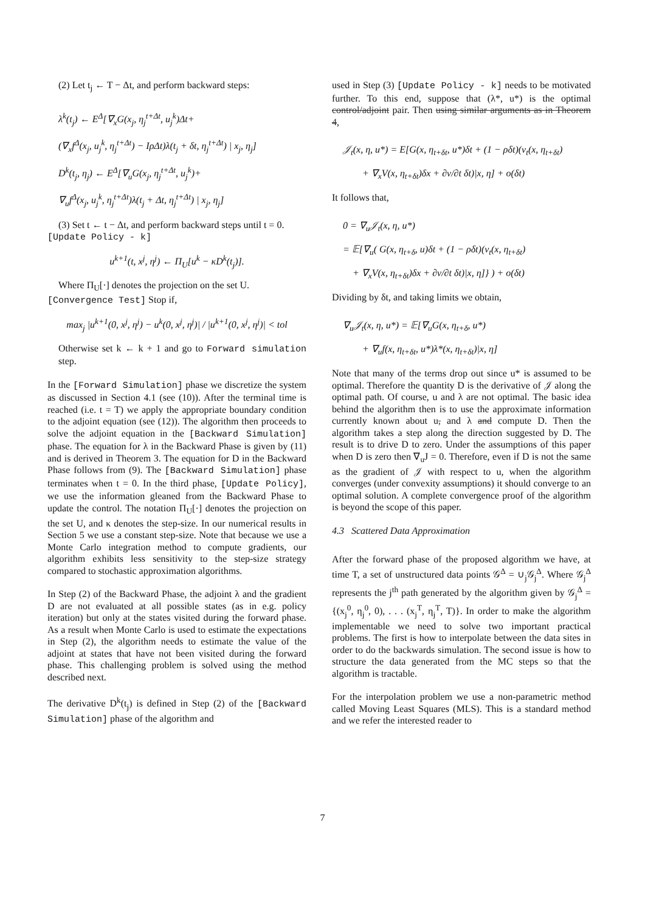(2) Let t<sub>j</sub> ← T − Δt, and perform backward steps:
λ<sup>k</sup>(t<sub>j</sub>) ← E<sup>Δ</sup>[∇<sub>x</sub>G(x<sub>j</sub>, η<sub>j</sub><sup>t+Δt</sup>, u<sub>j</sub><sup>k</sup>)Δt+
(∇<sub>x</sub>f<sup>Δ</sup>(x<sub>j</sub>, u<sub>j</sub><sup>k</sup>, η<sub>j</sub><sup>t+Δt</sup>) − IρΔt)λ(t<sub>j</sub> + δt, η<sub>j</sub><sup>t+Δt</sup>) | x<sub>j</sub>, η<sub>j</sub>]
D<sup>k</sup>(t<sub>j</sub>, η<sub>j</sub>) ← E<sup>Δ</sup>[∇<sub>u</sub>G(x<sub>j</sub>, η<sub>j</sub><sup>t+Δt</sup>, u<sub>j</sub><sup>k</sup>)+
∇<sub>u</sub>f<sup>Δ</sup>(x<sub>j</sub>, u<sub>j</sub><sup>k</sup>, η<sub>j</sub><sup>t+Δt</sup>)λ(t<sub>j</sub> + Δt, η<sub>j</sub><sup>t+Δt</sup>) | x<sub>j</sub>, η<sub>j</sub>]
(3) Set t ← t − Δt, and perform backward steps until t = 0.
[Update Policy - k]
u<sup>k+1</sup>(t, x<sup>j</sup>, η<sup>j</sup>) ← Π<sub>U</sub>[u<sup>k</sup> − κD<sup>k</sup>(t<sub>j</sub>)].
Where Π<sub>U</sub>[·] denotes the projection on the set U.
[Convergence Test] Stop if,
max<sub>j</sub> |u<sup>k+1</sup>(0, x<sup>j</sup>, η<sup>j</sup>) − u<sup>k</sup>(0, x<sup>j</sup>, η<sup>j</sup>)| / |u<sup>k+1</sup>(0, x<sup>j</sup>, η<sup>j</sup>)| < tol
Otherwise set k ← k + 1 and go to Forward simulation step.
In the [Forward Simulation] phase we discretize the system as discussed in Section 4.1 (see (10)). After the terminal time is reached (i.e. t = T) we apply the appropriate boundary condition to the adjoint equation (see (12)). The algorithm then proceeds to solve the adjoint equation in the [Backward Simulation] phase. The equation for λ in the Backward Phase is given by (11) and is derived in Theorem 3. The equation for D in the Backward Phase follows from (9). The [Backward Simulation] phase terminates when t = 0. In the third phase, [Update Policy], we use the information gleaned from the Backward Phase to update the control. The notation Π<sub>U</sub>[·] denotes the projection on the set U, and κ denotes the step-size. In our numerical results in Section 5 we use a constant step-size. Note that because we use a Monte Carlo integration method to compute gradients, our algorithm exhibits less sensitivity to the step-size strategy compared to stochastic approximation algorithms.
In Step (2) of the Backward Phase, the adjoint λ and the gradient D are not evaluated at all possible states (as in e.g. policy iteration) but only at the states visited during the forward phase. As a result when Monte Carlo is used to estimate the expectations in Step (2), the algorithm needs to estimate the value of the adjoint at states that have not been visited during the forward phase. This challenging problem is solved using the method described next.
The derivative D<sup>k</sup>(t<sub>j</sub>) is defined in Step (2) of the [Backward Simulation] phase of the algorithm and
used in Step (3) [Update Policy - k] needs to be motivated further. To this end, suppose that (λ*, u*) is the optimal control/adjoint pair. Then using similar arguments as in Theorem 4,
𝒥<sub>t</sub>(x, η, u*) = E[G(x, η<sub>t+δt</sub>, u*)δt + (1 − ρδt)(v<sub>t</sub>(x, η<sub>t+δt</sub>)
+ ∇<sub>x</sub>V(x, η<sub>t+δt</sub>)δx + ∂v/∂t δt)|x, η] + o(δt)
It follows that,
0 = ∇<sub>u</sub>𝒥<sub>t</sub>(x, η, u*)
= 𝔼[∇<sub>u</sub>( G(x, η<sub>t+δ</sub>, u)δt + (1 − ρδt)(v<sub>t</sub>(x, η<sub>t+δt</sub>)
+ ∇<sub>x</sub>V(x, η<sub>t+δt</sub>)δx + ∂v/∂t δt)|x, η]} ) + o(δt)
Dividing by δt, and taking limits we obtain,
∇<sub>u</sub>𝒥<sub>t</sub>(x, η, u*) = 𝔼[∇<sub>u</sub>G(x, η<sub>t+δ</sub>, u*)
+ ∇<sub>u</sub>f(x, η<sub>t+δt</sub>, u*)λ*(x, η<sub>t+δt</sub>)|x, η]
Note that many of the terms drop out since u* is assumed to be optimal. Therefore the quantity D is the derivative of 𝒥 along the optimal path. Of course, u and λ are not optimal. The basic idea behind the algorithm then is to use the approximate information currently known about u, and λ and compute D. Then the algorithm takes a step along the direction suggested by D. The result is to drive D to zero. Under the assumptions of this paper when D is zero then ∇<sub>u</sub>J = 0. Therefore, even if D is not the same as the gradient of 𝒥 with respect to u, when the algorithm converges (under convexity assumptions) it should converge to an optimal solution. A complete convergence proof of the algorithm is beyond the scope of this paper.
4.3 Scattered Data Approximation
After the forward phase of the proposed algorithm we have, at time T, a set of unstructured data points 𝒢<sup>Δ</sup> = ∪<sub>j</sub>𝒢<sub>j</sub><sup>Δ</sup>. Where 𝒢<sub>j</sub><sup>Δ</sup> represents the j<sup>th</sup> path generated by the algorithm given by 𝒢<sub>j</sub><sup>Δ</sup> = {(x<sub>j</sub><sup>0</sup>, η<sub>j</sub><sup>0</sup>, 0), . . . (x<sub>j</sub><sup>T</sup>, η<sub>j</sub><sup>T</sup>, T)}. In order to make the algorithm implementable we need to solve two important practical problems. The first is how to interpolate between the data sites in order to do the backwards simulation. The second issue is how to structure the data generated from the MC steps so that the algorithm is tractable.
For the interpolation problem we use a non-parametric method called Moving Least Squares (MLS). This is a standard method and we refer the interested reader to
7